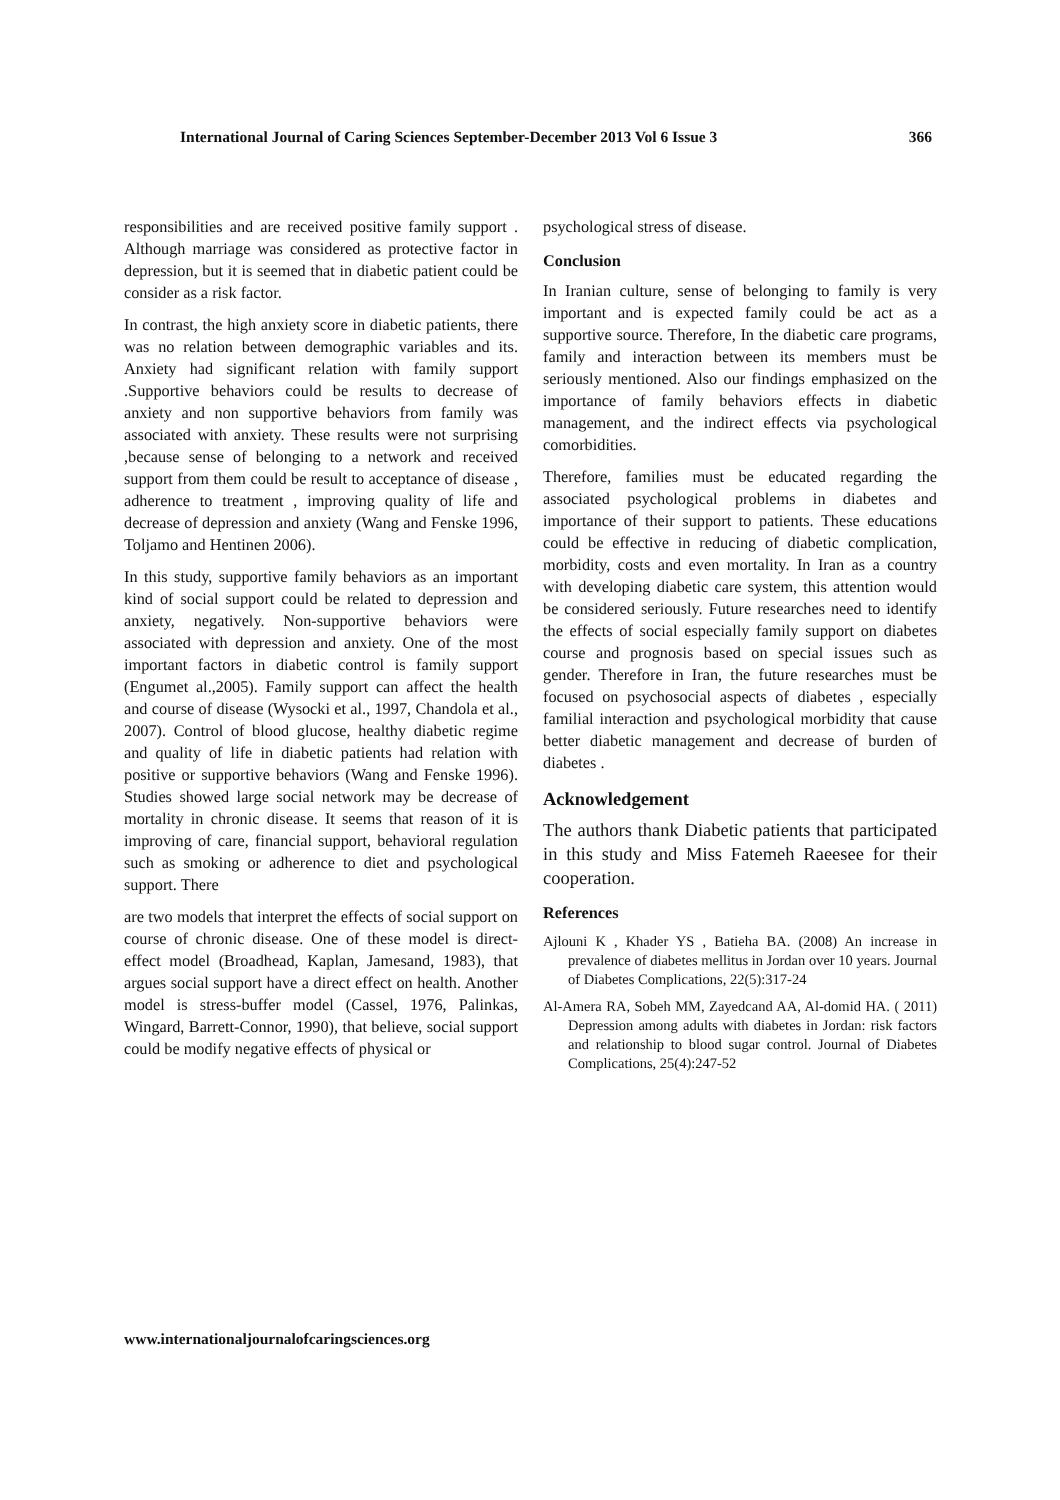International Journal of Caring Sciences September-December 2013 Vol 6 Issue 3 366
responsibilities and are received positive family support . Although marriage was considered as protective factor in depression, but it is seemed that in diabetic patient could be consider as a risk factor.
In contrast, the high anxiety score in diabetic patients, there was no relation between demographic variables and its. Anxiety had significant relation with family support .Supportive behaviors could be results to decrease of anxiety and non supportive behaviors from family was associated with anxiety. These results were not surprising ,because sense of belonging to a network and received support from them could be result to acceptance of disease , adherence to treatment , improving quality of life and decrease of depression and anxiety (Wang and Fenske 1996, Toljamo and Hentinen 2006).
In this study, supportive family behaviors as an important kind of social support could be related to depression and anxiety, negatively. Non-supportive behaviors were associated with depression and anxiety. One of the most important factors in diabetic control is family support (Engumet al.,2005). Family support can affect the health and course of disease (Wysocki et al., 1997, Chandola et al., 2007). Control of blood glucose, healthy diabetic regime and quality of life in diabetic patients had relation with positive or supportive behaviors (Wang and Fenske 1996). Studies showed large social network may be decrease of mortality in chronic disease. It seems that reason of it is improving of care, financial support, behavioral regulation such as smoking or adherence to diet and psychological support. There
are two models that interpret the effects of social support on course of chronic disease. One of these model is direct-effect model (Broadhead, Kaplan, Jamesand, 1983), that argues social support have a direct effect on health. Another model is stress-buffer model (Cassel, 1976, Palinkas, Wingard, Barrett-Connor, 1990), that believe, social support could be modify negative effects of physical or
psychological stress of disease.
Conclusion
In Iranian culture, sense of belonging to family is very important and is expected family could be act as a supportive source. Therefore, In the diabetic care programs, family and interaction between its members must be seriously mentioned. Also our findings emphasized on the importance of family behaviors effects in diabetic management, and the indirect effects via psychological comorbidities.
Therefore, families must be educated regarding the associated psychological problems in diabetes and importance of their support to patients. These educations could be effective in reducing of diabetic complication, morbidity, costs and even mortality. In Iran as a country with developing diabetic care system, this attention would be considered seriously. Future researches need to identify the effects of social especially family support on diabetes course and prognosis based on special issues such as gender. Therefore in Iran, the future researches must be focused on psychosocial aspects of diabetes , especially familial interaction and psychological morbidity that cause better diabetic management and decrease of burden of diabetes .
Acknowledgement
The authors thank Diabetic patients that participated in this study and Miss Fatemeh Raeesee for their cooperation.
References
Ajlouni K , Khader YS , Batieha BA. (2008) An increase in prevalence of diabetes mellitus in Jordan over 10 years. Journal of Diabetes Complications, 22(5):317-24
Al-Amera RA, Sobeh MM, Zayedcand AA, Al-domid HA. ( 2011) Depression among adults with diabetes in Jordan: risk factors and relationship to blood sugar control. Journal of Diabetes Complications, 25(4):247-52
www.internationaljournalofcaringsciences.org